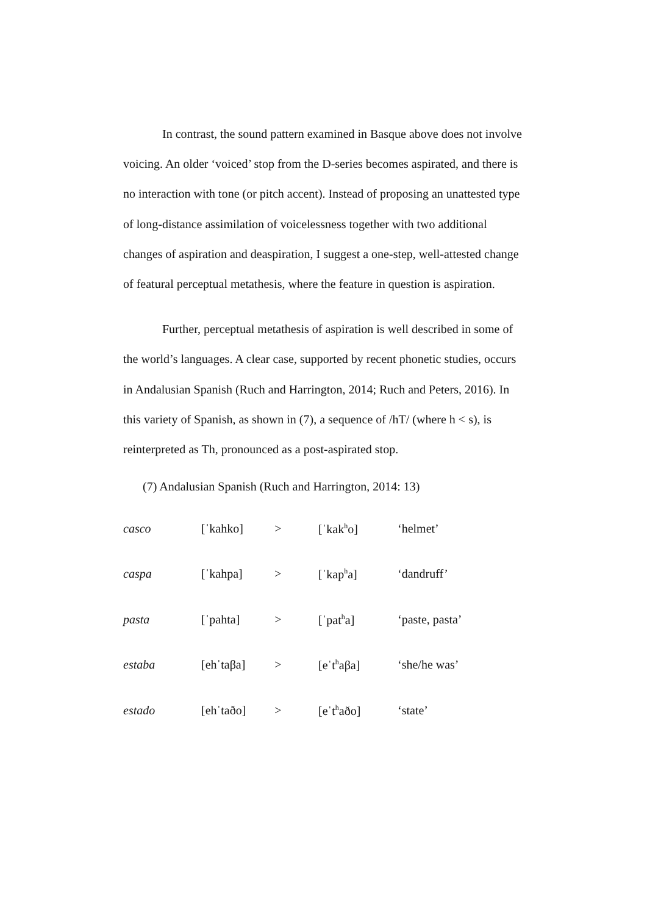In contrast, the sound pattern examined in Basque above does not involve voicing. An older ‘voiced’ stop from the D-series becomes aspirated, and there is no interaction with tone (or pitch accent). Instead of proposing an unattested type of long-distance assimilation of voicelessness together with two additional changes of aspiration and deaspiration, I suggest a one-step, well-attested change of featural perceptual metathesis, where the feature in question is aspiration.
Further, perceptual metathesis of aspiration is well described in some of the world’s languages. A clear case, supported by recent phonetic studies, occurs in Andalusian Spanish (Ruch and Harrington, 2014; Ruch and Peters, 2016). In this variety of Spanish, as shown in (7), a sequence of /hT/ (where h < s), is reinterpreted as Th, pronounced as a post-aspirated stop.
(7) Andalusian Spanish (Ruch and Harrington, 2014: 13)
| casco | [ˈkahko] | > | [ˈkak<sup>h</sup>o] | ‘helmet’ |
| caspa | [ˈkahpa] | > | [ˈkap<sup>h</sup>a] | ‘dandruff’ |
| pasta | [ˈpahta] | > | [ˈpat<sup>h</sup>a] | ‘paste, pasta’ |
| estaba | [ehˈtaβa] | > | [eˈt<sup>h</sup>aβa] | ‘she/he was’ |
| estado | [ehˈtaðo] | > | [eˈt<sup>h</sup>aðo] | ‘state’ |